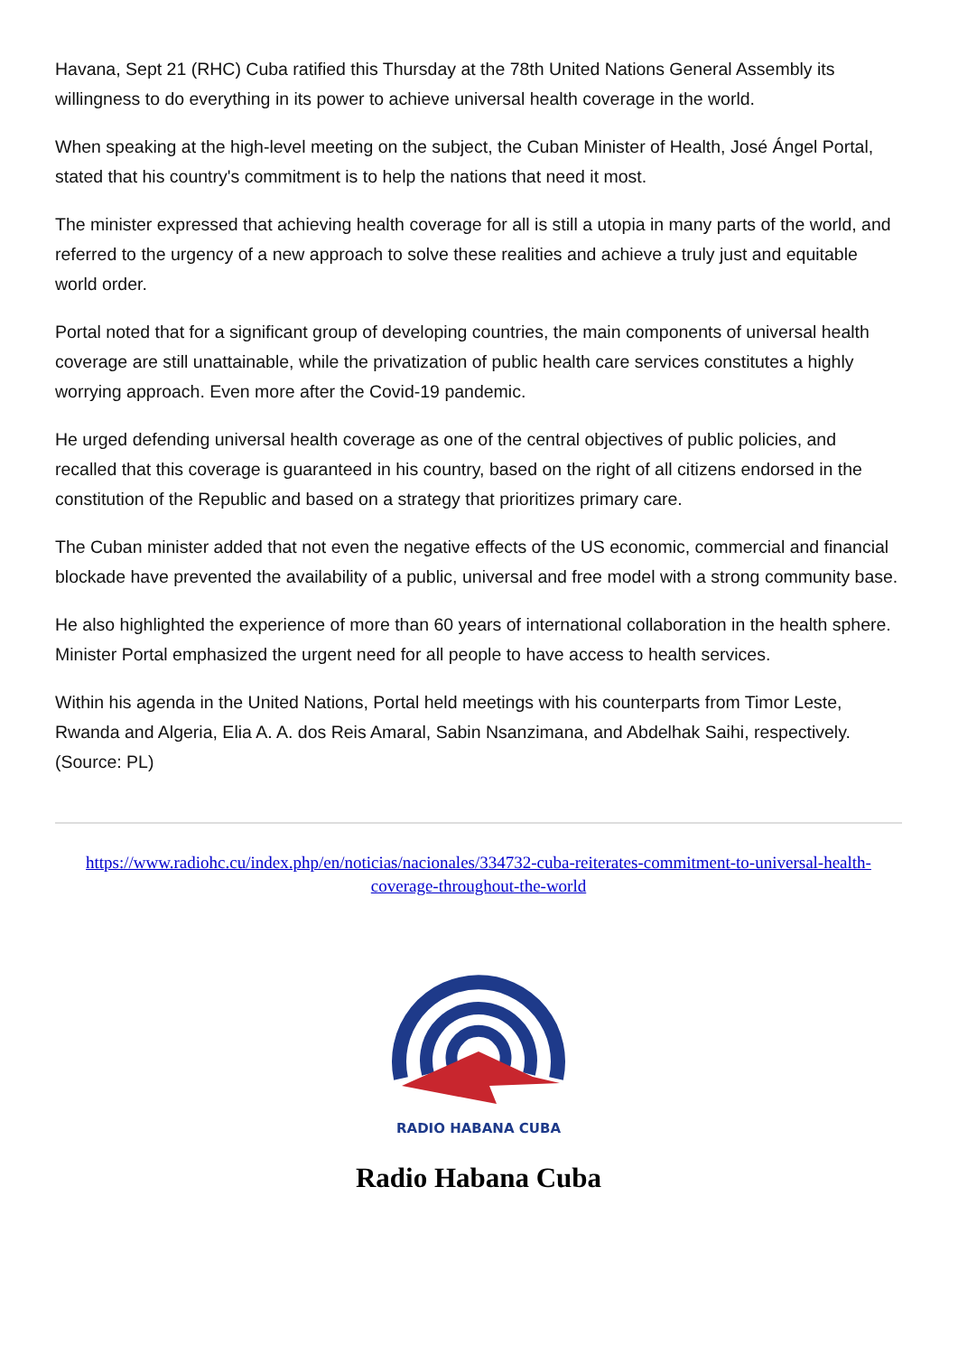Havana, Sept 21 (RHC) Cuba ratified this Thursday at the 78th United Nations General Assembly its willingness to do everything in its power to achieve universal health coverage in the world.
When speaking at the high-level meeting on the subject, the Cuban Minister of Health, José Ángel Portal, stated that his country's commitment is to help the nations that need it most.
The minister expressed that achieving health coverage for all is still a utopia in many parts of the world, and referred to the urgency of a new approach to solve these realities and achieve a truly just and equitable world order.
Portal noted that for a significant group of developing countries, the main components of universal health coverage are still unattainable, while the privatization of public health care services constitutes a highly worrying approach. Even more after the Covid-19 pandemic.
He urged defending universal health coverage as one of the central objectives of public policies, and recalled that this coverage is guaranteed in his country, based on the right of all citizens endorsed in the constitution of the Republic and based on a strategy that prioritizes primary care.
The Cuban minister added that not even the negative effects of the US economic, commercial and financial blockade have prevented the availability of a public, universal and free model with a strong community base.
He also highlighted the experience of more than 60 years of international collaboration in the health sphere. Minister Portal emphasized the urgent need for all people to have access to health services.
Within his agenda in the United Nations, Portal held meetings with his counterparts from Timor Leste, Rwanda and Algeria, Elia A. A. dos Reis Amaral, Sabin Nsanzimana, and Abdelhak Saihi, respectively. (Source: PL)
https://www.radiohc.cu/index.php/en/noticias/nacionales/334732-cuba-reiterates-commitment-to-universal-health-coverage-throughout-the-world
RADIO HABANA CUBA
Radio Habana Cuba